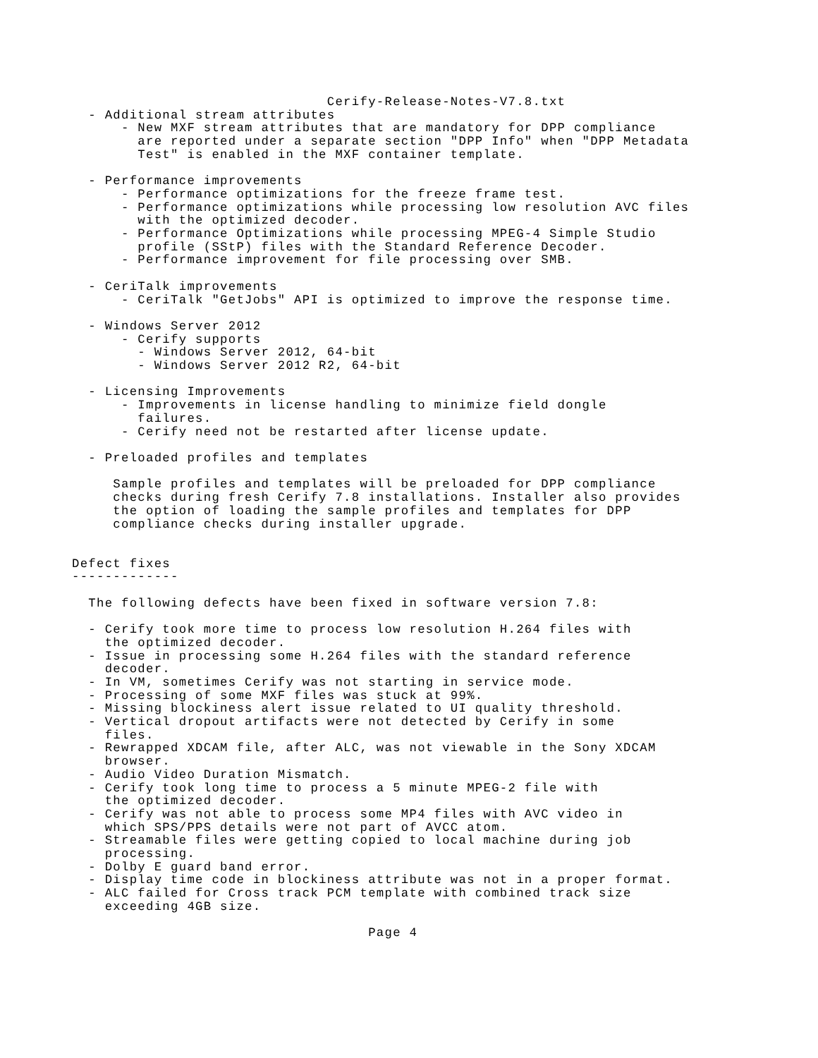Cerify-Release-Notes-V7.8.txt
  - Additional stream attributes
      - New MXF stream attributes that are mandatory for DPP compliance
        are reported under a separate section "DPP Info" when "DPP Metadata
        Test" is enabled in the MXF container template.

  - Performance improvements
      - Performance optimizations for the freeze frame test.
      - Performance optimizations while processing low resolution AVC files
        with the optimized decoder.
      - Performance Optimizations while processing MPEG-4 Simple Studio
        profile (SStP) files with the Standard Reference Decoder.
      - Performance improvement for file processing over SMB.

  - CeriTalk improvements
      - CeriTalk "GetJobs" API is optimized to improve the response time.

  - Windows Server 2012
      - Cerify supports
        - Windows Server 2012, 64-bit
        - Windows Server 2012 R2, 64-bit

  - Licensing Improvements
      - Improvements in license handling to minimize field dongle
        failures.
      - Cerify need not be restarted after license update.

  - Preloaded profiles and templates

     Sample profiles and templates will be preloaded for DPP compliance
     checks during fresh Cerify 7.8 installations. Installer also provides
     the option of loading the sample profiles and templates for DPP
     compliance checks during installer upgrade.


Defect fixes
-------------

  The following defects have been fixed in software version 7.8:

  - Cerify took more time to process low resolution H.264 files with
    the optimized decoder.
  - Issue in processing some H.264 files with the standard reference
    decoder.
  - In VM, sometimes Cerify was not starting in service mode.
  - Processing of some MXF files was stuck at 99%.
  - Missing blockiness alert issue related to UI quality threshold.
  - Vertical dropout artifacts were not detected by Cerify in some
    files.
  - Rewrapped XDCAM file, after ALC, was not viewable in the Sony XDCAM
    browser.
  - Audio Video Duration Mismatch.
  - Cerify took long time to process a 5 minute MPEG-2 file with
    the optimized decoder.
  - Cerify was not able to process some MP4 files with AVC video in
    which SPS/PPS details were not part of AVCC atom.
  - Streamable files were getting copied to local machine during job
    processing.
  - Dolby E guard band error.
  - Display time code in blockiness attribute was not in a proper format.
  - ALC failed for Cross track PCM template with combined track size
    exceeding 4GB size.

                                    Page 4